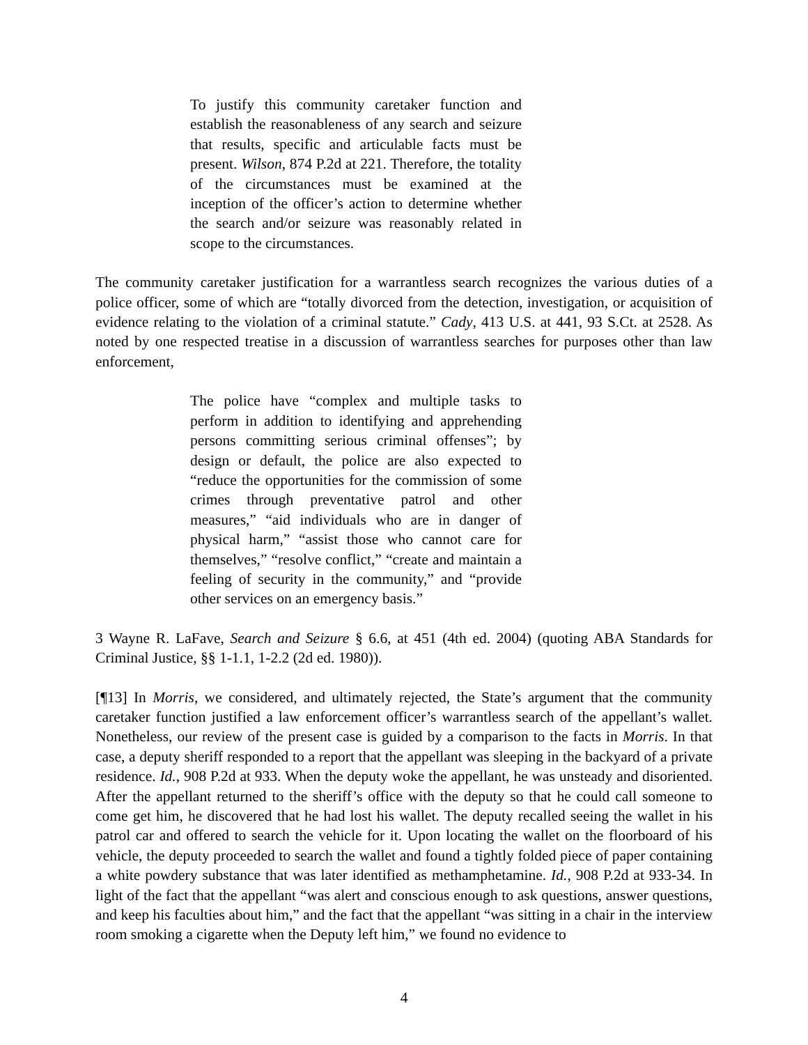To justify this community caretaker function and establish the reasonableness of any search and seizure that results, specific and articulable facts must be present. Wilson, 874 P.2d at 221. Therefore, the totality of the circumstances must be examined at the inception of the officer’s action to determine whether the search and/or seizure was reasonably related in scope to the circumstances.
The community caretaker justification for a warrantless search recognizes the various duties of a police officer, some of which are “totally divorced from the detection, investigation, or acquisition of evidence relating to the violation of a criminal statute.” Cady, 413 U.S. at 441, 93 S.Ct. at 2528. As noted by one respected treatise in a discussion of warrantless searches for purposes other than law enforcement,
The police have “complex and multiple tasks to perform in addition to identifying and apprehending persons committing serious criminal offenses”; by design or default, the police are also expected to “reduce the opportunities for the commission of some crimes through preventative patrol and other measures,” “aid individuals who are in danger of physical harm,” “assist those who cannot care for themselves,” “resolve conflict,” “create and maintain a feeling of security in the community,” and “provide other services on an emergency basis.”
3 Wayne R. LaFave, Search and Seizure § 6.6, at 451 (4th ed. 2004) (quoting ABA Standards for Criminal Justice, §§ 1-1.1, 1-2.2 (2d ed. 1980)).
[¶13] In Morris, we considered, and ultimately rejected, the State’s argument that the community caretaker function justified a law enforcement officer’s warrantless search of the appellant’s wallet. Nonetheless, our review of the present case is guided by a comparison to the facts in Morris. In that case, a deputy sheriff responded to a report that the appellant was sleeping in the backyard of a private residence. Id., 908 P.2d at 933. When the deputy woke the appellant, he was unsteady and disoriented. After the appellant returned to the sheriff’s office with the deputy so that he could call someone to come get him, he discovered that he had lost his wallet. The deputy recalled seeing the wallet in his patrol car and offered to search the vehicle for it. Upon locating the wallet on the floorboard of his vehicle, the deputy proceeded to search the wallet and found a tightly folded piece of paper containing a white powdery substance that was later identified as methamphetamine. Id., 908 P.2d at 933-34. In light of the fact that the appellant “was alert and conscious enough to ask questions, answer questions, and keep his faculties about him,” and the fact that the appellant “was sitting in a chair in the interview room smoking a cigarette when the Deputy left him,” we found no evidence to
4